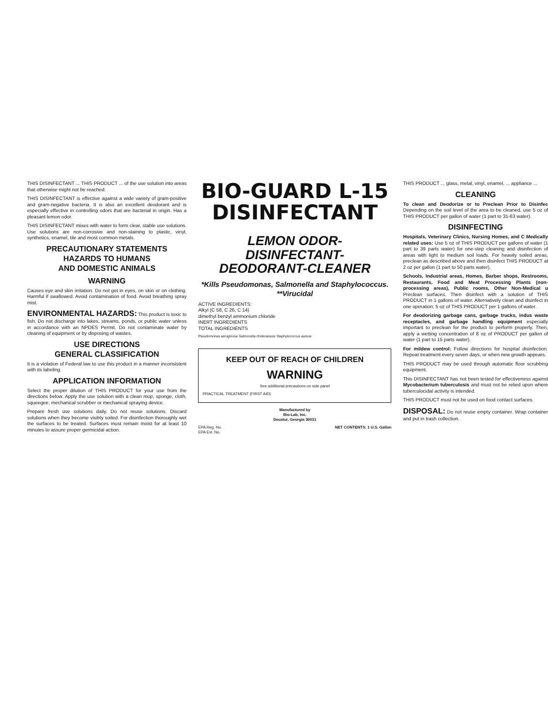THIS DISINFECTANT ... THIS PRODUCT ... of the use solution into areas that otherwise might not be reached.
THIS DISINFECTANT is effective against a wide variety of gram-positive and gram-negative bacteria. It is also an excellent deodorant and is especially effective in controlling odors that are bacterial in origin. Has a pleasant lemon odor.
THIS DISINFECTANT mixes with water to form clear, stable use solutions. Use solutions are non-corrosive and non-staining to plastic, vinyl, synthetics, enamel, tile and most common metals.
PRECAUTIONARY STATEMENTS
HAZARDS TO HUMANS
AND DOMESTIC ANIMALS
WARNING
Causes eye and skin irritation. Do not get in eyes, on skin or on clothing. Harmful if swallowed. Avoid contamination of food. Avoid breathing spray mist.
ENVIRONMENTAL HAZARDS: This product is toxic to fish. Do not discharge into lakes, streams, ponds, or public water unless in accordance with an NPDES Permit. Do not contaminate water by cleaning of equipment or by disposing of wastes.
USE DIRECTIONS
GENERAL CLASSIFICATION
It is a violation of Federal law to use this product in a manner inconsistent with its labeling.
APPLICATION INFORMATION
Select the proper dilution of THIS PRODUCT for your use from the directions below. Apply the use solution with a clean mop, sponge, cloth, squeegee, mechanical scrubber or mechanical spraying device.
Prepare fresh use solutions daily. Do not reuse solutions. Discard solutions when they become visibly soiled. For disinfection thoroughly wet the surfaces to be treated. Surfaces must remain moist for at least 10 minutes to assure proper germicidal action.
BIO-GUARD L-15
DISINFECTANT
LEMON ODOR-DISINFECTANT-
DEODORANT-CLEANER
*Kills Pseudomonas, Salmonella and Staphylococcus.
**Virucidal
ACTIVE INGREDIENTS:
Alkyl (C 58, C 26, C 14)
dimethyl benzyl ammonium chloride
INERT INGREDIENTS
TOTAL INGREDIENTS
Pseudomonas aeruginosa Salmonella choleraesuis Staphylococcus aureus
KEEP OUT OF REACH OF CHILDREN
WARNING
See additional precautions on side panel
PRACTICAL TREATMENT (FIRST AID)
Manufactured by
Bio-Lab, Inc.
Decatur, Georgia 30031
EPA Reg. No. NET CONTENTS: 1 U.S. Gallon
EPA Est. No.
THIS PRODUCT ... glass, metal, vinyl, enamel, ... appliance ...
CLEANING
To clean and Deodorize or to Preclean Prior to Disinfec Depending on the soil level of the area to be cleaned, use 5 oz of THIS PRODUCT per gallon of water (1 part to 31-63 water).
DISINFECTING
Hospitals, Veterinary Clinics, Nursing Homes, and C Medically related uses: Use 5 oz of THIS PRODUCT per gallons of water (1 part to 39 parts water) for one-step cleaning and disinfection of areas with light to medium soil loads. For heavily soiled areas, preclean as described above and then disinfect THIS PRODUCT at 2 oz per gallon (1 part to 50 parts water).
Schools, Industrial areas, Homes, Barber shops, Restrooms, Restaurants, Food and Meat Processing Plants (non-processing areas), Public rooms, Other Non-Medical u Preclean surfaces. Then disinfect with a solution of THIS PRODUCT in 1 gallons of water. Alternatively clean and disinfect in one operation: 5 oz of THIS PRODUCT per 1 gallons of water.
For deodorizing garbage cans, garbage trucks, indus waste receptacles, and garbage handling equipment especially important to preclean for the product to perform properly. Then, apply a wetting concentration of 8 oz of PRODUCT per gallon of water (1 part to 15 parts water).
For mildew control: Follow directions for hospital disinfection. Repeat treatment every seven days, or when new growth appears.
THIS PRODUCT may be used through automatic floor scrubbing equipment.
This DISINFECTANT has not been tested for effectiveness against Mycobacterium tuberculosis and must not be relied upon where tuberculocidal activity is intended.
THIS PRODUCT must not be used on food contact surfaces.
DISPOSAL: Do not reuse empty container. Wrap container and put in trash collection.